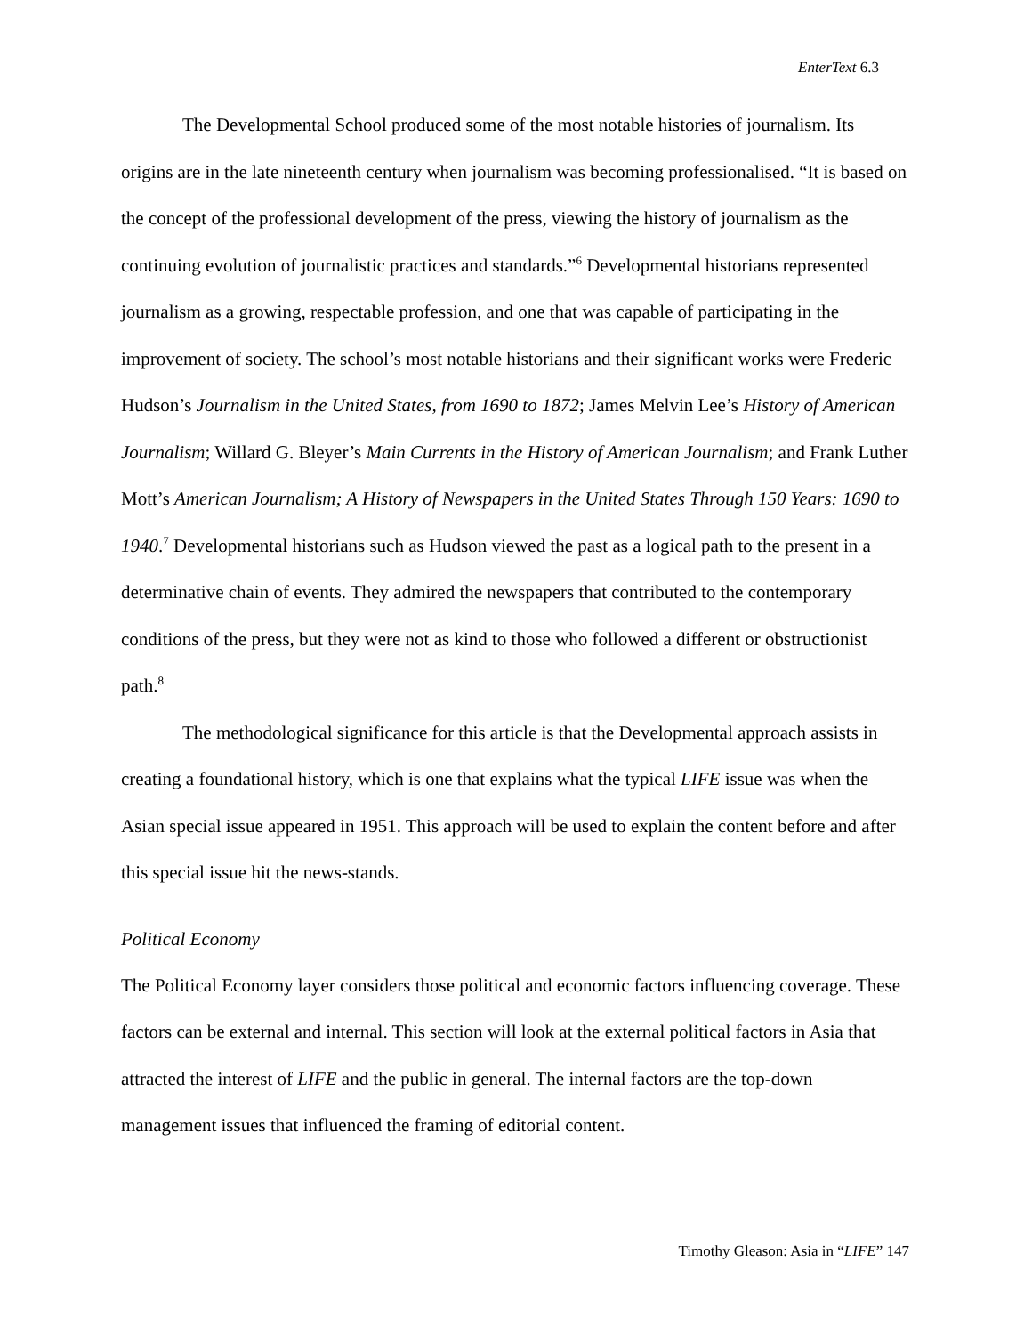EnterText 6.3
The Developmental School produced some of the most notable histories of journalism. Its origins are in the late nineteenth century when journalism was becoming professionalised. “It is based on the concept of the professional development of the press, viewing the history of journalism as the continuing evolution of journalistic practices and standards.”<sup>6</sup> Developmental historians represented journalism as a growing, respectable profession, and one that was capable of participating in the improvement of society. The school’s most notable historians and their significant works were Frederic Hudson’s Journalism in the United States, from 1690 to 1872; James Melvin Lee’s History of American Journalism; Willard G. Bleyer’s Main Currents in the History of American Journalism; and Frank Luther Mott’s American Journalism; A History of Newspapers in the United States Through 150 Years: 1690 to 1940.<sup>7</sup> Developmental historians such as Hudson viewed the past as a logical path to the present in a determinative chain of events. They admired the newspapers that contributed to the contemporary conditions of the press, but they were not as kind to those who followed a different or obstructionist path.<sup>8</sup>
The methodological significance for this article is that the Developmental approach assists in creating a foundational history, which is one that explains what the typical LIFE issue was when the Asian special issue appeared in 1951. This approach will be used to explain the content before and after this special issue hit the news-stands.
Political Economy
The Political Economy layer considers those political and economic factors influencing coverage. These factors can be external and internal. This section will look at the external political factors in Asia that attracted the interest of LIFE and the public in general. The internal factors are the top-down management issues that influenced the framing of editorial content.
Timothy Gleason: Asia in “LIFE” 147